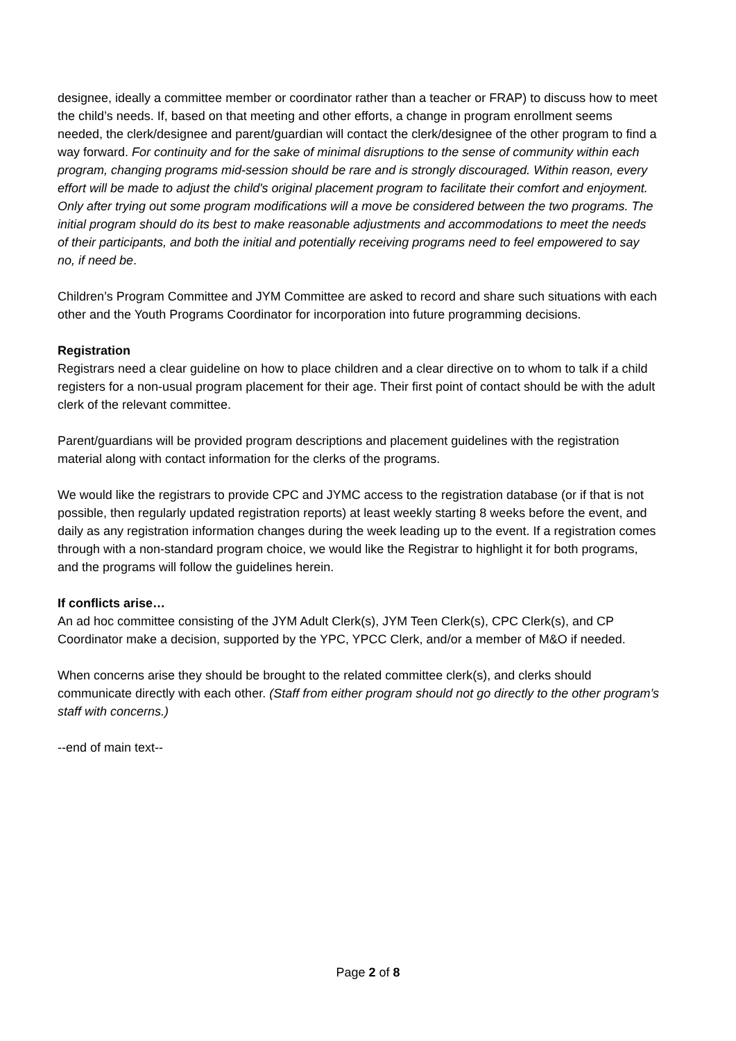designee, ideally a committee member or coordinator rather than a teacher or FRAP) to discuss how to meet the child’s needs. If, based on that meeting and other efforts, a change in program enrollment seems needed, the clerk/designee and parent/guardian will contact the clerk/designee of the other program to find a way forward. For continuity and for the sake of minimal disruptions to the sense of community within each program, changing programs mid-session should be rare and is strongly discouraged. Within reason, every effort will be made to adjust the child's original placement program to facilitate their comfort and enjoyment. Only after trying out some program modifications will a move be considered between the two programs. The initial program should do its best to make reasonable adjustments and accommodations to meet the needs of their participants, and both the initial and potentially receiving programs need to feel empowered to say no, if need be.
Children’s Program Committee and JYM Committee are asked to record and share such situations with each other and the Youth Programs Coordinator for incorporation into future programming decisions.
Registration
Registrars need a clear guideline on how to place children and a clear directive on to whom to talk if a child registers for a non-usual program placement for their age. Their first point of contact should be with the adult clerk of the relevant committee.
Parent/guardians will be provided program descriptions and placement guidelines with the registration material along with contact information for the clerks of the programs.
We would like the registrars to provide CPC and JYMC access to the registration database (or if that is not possible, then regularly updated registration reports) at least weekly starting 8 weeks before the event, and daily as any registration information changes during the week leading up to the event. If a registration comes through with a non-standard program choice, we would like the Registrar to highlight it for both programs, and the programs will follow the guidelines herein.
If conflicts arise…
An ad hoc committee consisting of the JYM Adult Clerk(s), JYM Teen Clerk(s), CPC Clerk(s), and CP Coordinator make a decision, supported by the YPC, YPCC Clerk, and/or a member of M&O if needed.
When concerns arise they should be brought to the related committee clerk(s), and clerks should communicate directly with each other. (Staff from either program should not go directly to the other program’s staff with concerns.)
--end of main text--
Page 2 of 8